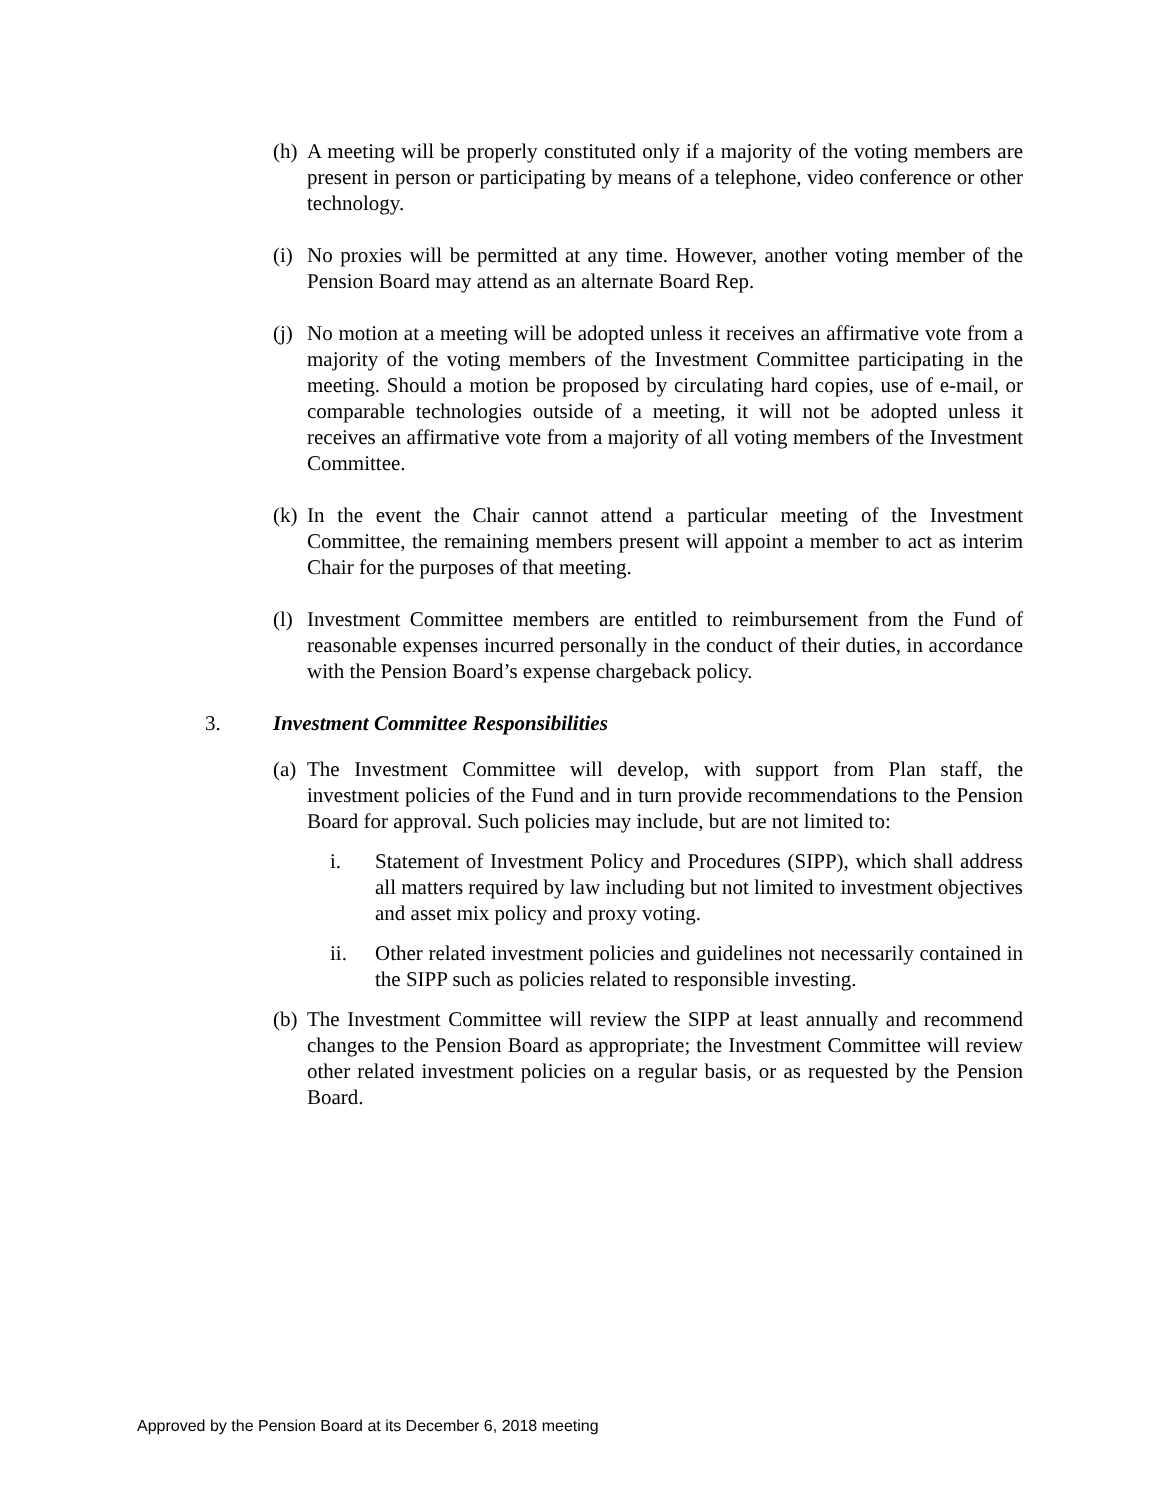(h)
A meeting will be properly constituted only if a majority of the voting members are present in person or participating by means of a telephone, video conference or other technology.
(i)
No proxies will be permitted at any time. However, another voting member of the Pension Board may attend as an alternate Board Rep.
(j)
No motion at a meeting will be adopted unless it receives an affirmative vote from a majority of the voting members of the Investment Committee participating in the meeting. Should a motion be proposed by circulating hard copies, use of e-mail, or comparable technologies outside of a meeting, it will not be adopted unless it receives an affirmative vote from a majority of all voting members of the Investment Committee.
(k)
In the event the Chair cannot attend a particular meeting of the Investment Committee, the remaining members present will appoint a member to act as interim Chair for the purposes of that meeting.
(l)
Investment Committee members are entitled to reimbursement from the Fund of reasonable expenses incurred personally in the conduct of their duties, in accordance with the Pension Board’s expense chargeback policy.
3. Investment Committee Responsibilities
(a)
The Investment Committee will develop, with support from Plan staff, the investment policies of the Fund and in turn provide recommendations to the Pension Board for approval. Such policies may include, but are not limited to:
i. Statement of Investment Policy and Procedures (SIPP), which shall address all matters required by law including but not limited to investment objectives and asset mix policy and proxy voting.
ii. Other related investment policies and guidelines not necessarily contained in the SIPP such as policies related to responsible investing.
(b)
The Investment Committee will review the SIPP at least annually and recommend changes to the Pension Board as appropriate; the Investment Committee will review other related investment policies on a regular basis, or as requested by the Pension Board.
Approved by the Pension Board at its December 6, 2018 meeting